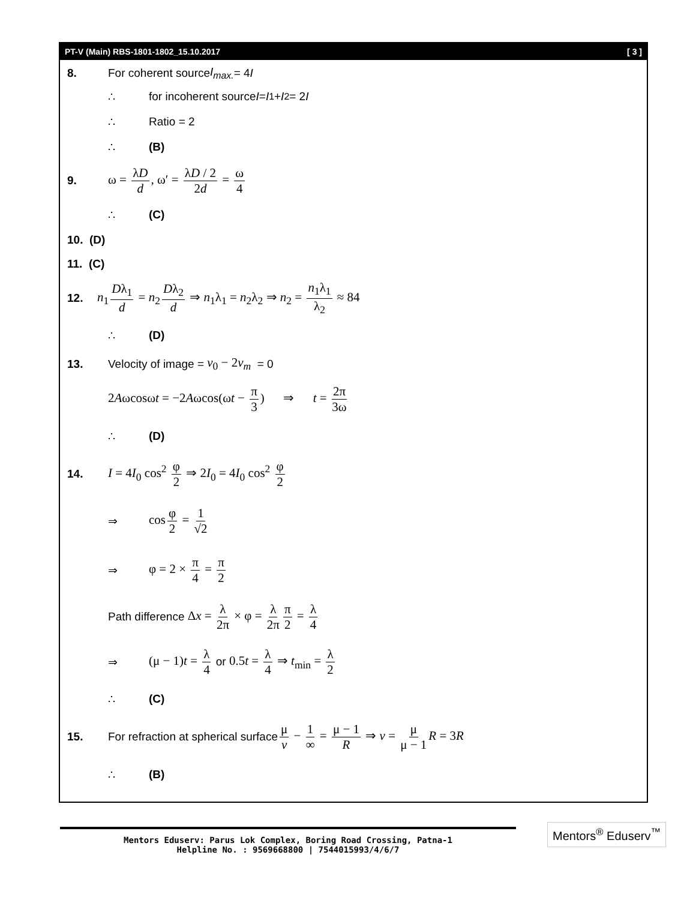PT-V (Main) RBS-1801-1802_15.10.2017 [ 3 ]
8. For coherent source I<sub>max.</sub> = 4 I
∴ for incoherent source I = I<sub>1</sub> + I<sub>2</sub> = 2 I
∴ Ratio = 2
∴ (B)
9. ω = λD d, ω′ = λD / 2 2d = ω 4
∴ (C)
10. (D)
11. (C)
12. n<sub>1</sub> Dλ<sub>1</sub> d = n<sub>2</sub> Dλ<sub>2</sub> d ⇒ n<sub>1</sub>λ<sub>1</sub> = n<sub>2</sub>λ<sub>2</sub> ⇒ n<sub>2</sub> = n<sub>1</sub>λ<sub>1</sub> λ<sub>2</sub> ≈ 84
∴ (D)
13. Velocity of image = v<sub>0</sub> − 2v<sub>m</sub> = 0
2Aωcosωt = −2Aωcos(ωt − π 3) ⇒ t = 2π 3ω
∴ (D)
14. I = 4I<sub>0</sub> cos<sup>2</sup> φ 2 ⇒ 2I<sub>0</sub> = 4I<sub>0</sub> cos<sup>2</sup> φ 2
⇒ cos φ 2 = 1 √2
⇒ φ = 2 × π 4 = π 2
Path difference Δx = λ 2π × φ = λ 2π π 2 = λ 4
⇒ (μ − 1)t = λ 4 or 0.5t = λ 4 ⇒ t<sub>min</sub> = λ 2
∴ (C)
15. For refraction at spherical surface μ v − 1 ∞ = μ − 1 R ⇒ v = μ μ − 1 R = 3R
∴ (B)
Mentors Eduserv: Parus Lok Complex, Boring Road Crossing, Patna-1
Helpline No. : 9569668800 | 7544015993/4/6/7
Mentors<sup>®</sup> Eduserv<sup>™</sup>